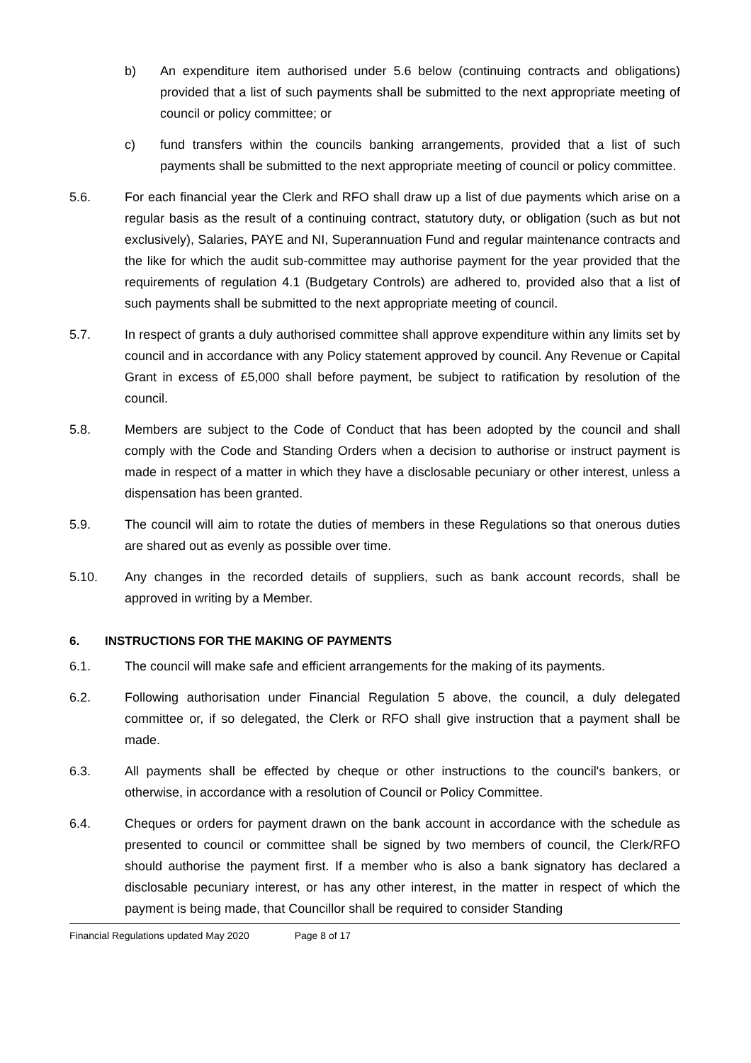b) An expenditure item authorised under 5.6 below (continuing contracts and obligations) provided that a list of such payments shall be submitted to the next appropriate meeting of council or policy committee; or
c) fund transfers within the councils banking arrangements, provided that a list of such payments shall be submitted to the next appropriate meeting of council or policy committee.
5.6. For each financial year the Clerk and RFO shall draw up a list of due payments which arise on a regular basis as the result of a continuing contract, statutory duty, or obligation (such as but not exclusively), Salaries, PAYE and NI, Superannuation Fund and regular maintenance contracts and the like for which the audit sub-committee may authorise payment for the year provided that the requirements of regulation 4.1 (Budgetary Controls) are adhered to, provided also that a list of such payments shall be submitted to the next appropriate meeting of council.
5.7. In respect of grants a duly authorised committee shall approve expenditure within any limits set by council and in accordance with any Policy statement approved by council. Any Revenue or Capital Grant in excess of £5,000 shall before payment, be subject to ratification by resolution of the council.
5.8. Members are subject to the Code of Conduct that has been adopted by the council and shall comply with the Code and Standing Orders when a decision to authorise or instruct payment is made in respect of a matter in which they have a disclosable pecuniary or other interest, unless a dispensation has been granted.
5.9. The council will aim to rotate the duties of members in these Regulations so that onerous duties are shared out as evenly as possible over time.
5.10. Any changes in the recorded details of suppliers, such as bank account records, shall be approved in writing by a Member.
6. INSTRUCTIONS FOR THE MAKING OF PAYMENTS
6.1. The council will make safe and efficient arrangements for the making of its payments.
6.2. Following authorisation under Financial Regulation 5 above, the council, a duly delegated committee or, if so delegated, the Clerk or RFO shall give instruction that a payment shall be made.
6.3. All payments shall be effected by cheque or other instructions to the council's bankers, or otherwise, in accordance with a resolution of Council or Policy Committee.
6.4. Cheques or orders for payment drawn on the bank account in accordance with the schedule as presented to council or committee shall be signed by two members of council, the Clerk/RFO should authorise the payment first. If a member who is also a bank signatory has declared a disclosable pecuniary interest, or has any other interest, in the matter in respect of which the payment is being made, that Councillor shall be required to consider Standing
Financial Regulations updated May 2020 Page 8 of 17